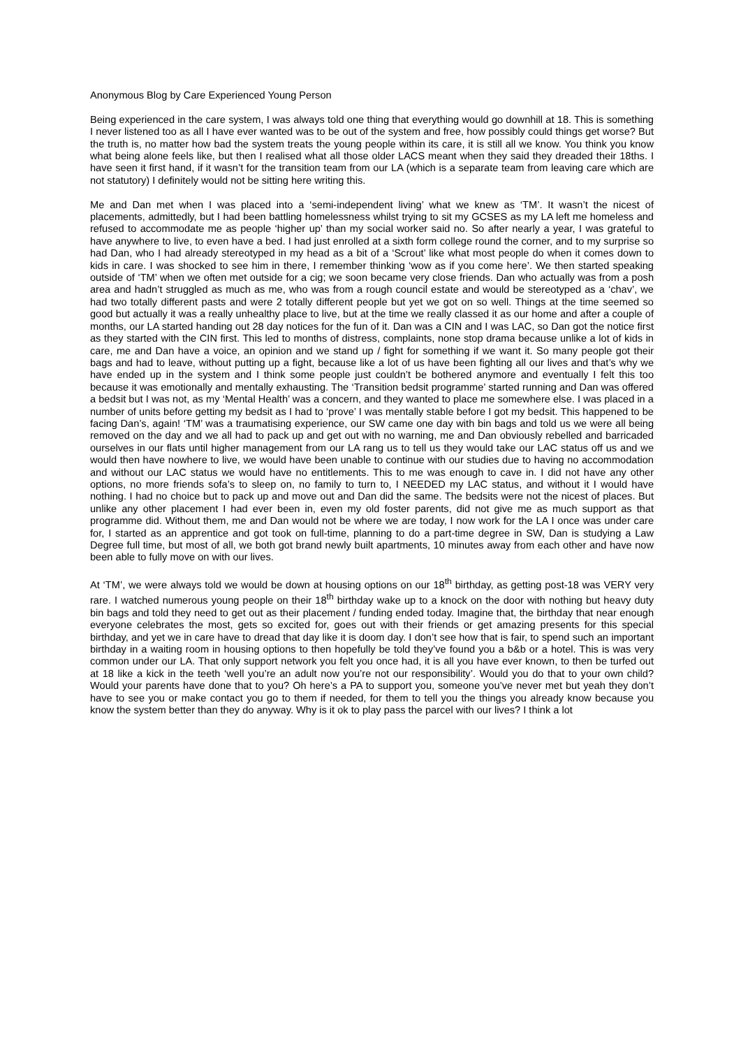Anonymous Blog by Care Experienced Young Person
Being experienced in the care system, I was always told one thing that everything would go downhill at 18. This is something I never listened too as all I have ever wanted was to be out of the system and free, how possibly could things get worse? But the truth is, no matter how bad the system treats the young people within its care, it is still all we know. You think you know what being alone feels like, but then I realised what all those older LACS meant when they said they dreaded their 18ths. I have seen it first hand, if it wasn’t for the transition team from our LA (which is a separate team from leaving care which are not statutory) I definitely would not be sitting here writing this.
Me and Dan met when I was placed into a ‘semi-independent living’ what we knew as ‘TM’. It wasn’t the nicest of placements, admittedly, but I had been battling homelessness whilst trying to sit my GCSES as my LA left me homeless and refused to accommodate me as people ‘higher up’ than my social worker said no. So after nearly a year, I was grateful to have anywhere to live, to even have a bed. I had just enrolled at a sixth form college round the corner, and to my surprise so had Dan, who I had already stereotyped in my head as a bit of a ‘Scrout’ like what most people do when it comes down to kids in care. I was shocked to see him in there, I remember thinking ‘wow as if you come here’. We then started speaking outside of ‘TM’ when we often met outside for a cig; we soon became very close friends. Dan who actually was from a posh area and hadn’t struggled as much as me, who was from a rough council estate and would be stereotyped as a ‘chav’, we had two totally different pasts and were 2 totally different people but yet we got on so well. Things at the time seemed so good but actually it was a really unhealthy place to live, but at the time we really classed it as our home and after a couple of months, our LA started handing out 28 day notices for the fun of it. Dan was a CIN and I was LAC, so Dan got the notice first as they started with the CIN first. This led to months of distress, complaints, none stop drama because unlike a lot of kids in care, me and Dan have a voice, an opinion and we stand up / fight for something if we want it. So many people got their bags and had to leave, without putting up a fight, because like a lot of us have been fighting all our lives and that’s why we have ended up in the system and I think some people just couldn’t be bothered anymore and eventually I felt this too because it was emotionally and mentally exhausting. The ‘Transition bedsit programme’ started running and Dan was offered a bedsit but I was not, as my ‘Mental Health’ was a concern, and they wanted to place me somewhere else. I was placed in a number of units before getting my bedsit as I had to ‘prove’ I was mentally stable before I got my bedsit. This happened to be facing Dan’s, again! ‘TM’ was a traumatising experience, our SW came one day with bin bags and told us we were all being removed on the day and we all had to pack up and get out with no warning, me and Dan obviously rebelled and barricaded ourselves in our flats until higher management from our LA rang us to tell us they would take our LAC status off us and we would then have nowhere to live, we would have been unable to continue with our studies due to having no accommodation and without our LAC status we would have no entitlements. This to me was enough to cave in. I did not have any other options, no more friends sofa’s to sleep on, no family to turn to, I NEEDED my LAC status, and without it I would have nothing. I had no choice but to pack up and move out and Dan did the same. The bedsits were not the nicest of places. But unlike any other placement I had ever been in, even my old foster parents, did not give me as much support as that programme did. Without them, me and Dan would not be where we are today, I now work for the LA I once was under care for, I started as an apprentice and got took on full-time, planning to do a part-time degree in SW, Dan is studying a Law Degree full time, but most of all, we both got brand newly built apartments, 10 minutes away from each other and have now been able to fully move on with our lives.
At ‘TM’, we were always told we would be down at housing options on our 18<sup>th</sup> birthday, as getting post-18 was VERY very rare. I watched numerous young people on their 18<sup>th</sup> birthday wake up to a knock on the door with nothing but heavy duty bin bags and told they need to get out as their placement / funding ended today. Imagine that, the birthday that near enough everyone celebrates the most, gets so excited for, goes out with their friends or get amazing presents for this special birthday, and yet we in care have to dread that day like it is doom day. I don’t see how that is fair, to spend such an important birthday in a waiting room in housing options to then hopefully be told they’ve found you a b&b or a hotel. This is was very common under our LA. That only support network you felt you once had, it is all you have ever known, to then be turfed out at 18 like a kick in the teeth ‘well you’re an adult now you’re not our responsibility’. Would you do that to your own child? Would your parents have done that to you? Oh here’s a PA to support you, someone you’ve never met but yeah they don’t have to see you or make contact you go to them if needed, for them to tell you the things you already know because you know the system better than they do anyway. Why is it ok to play pass the parcel with our lives? I think a lot